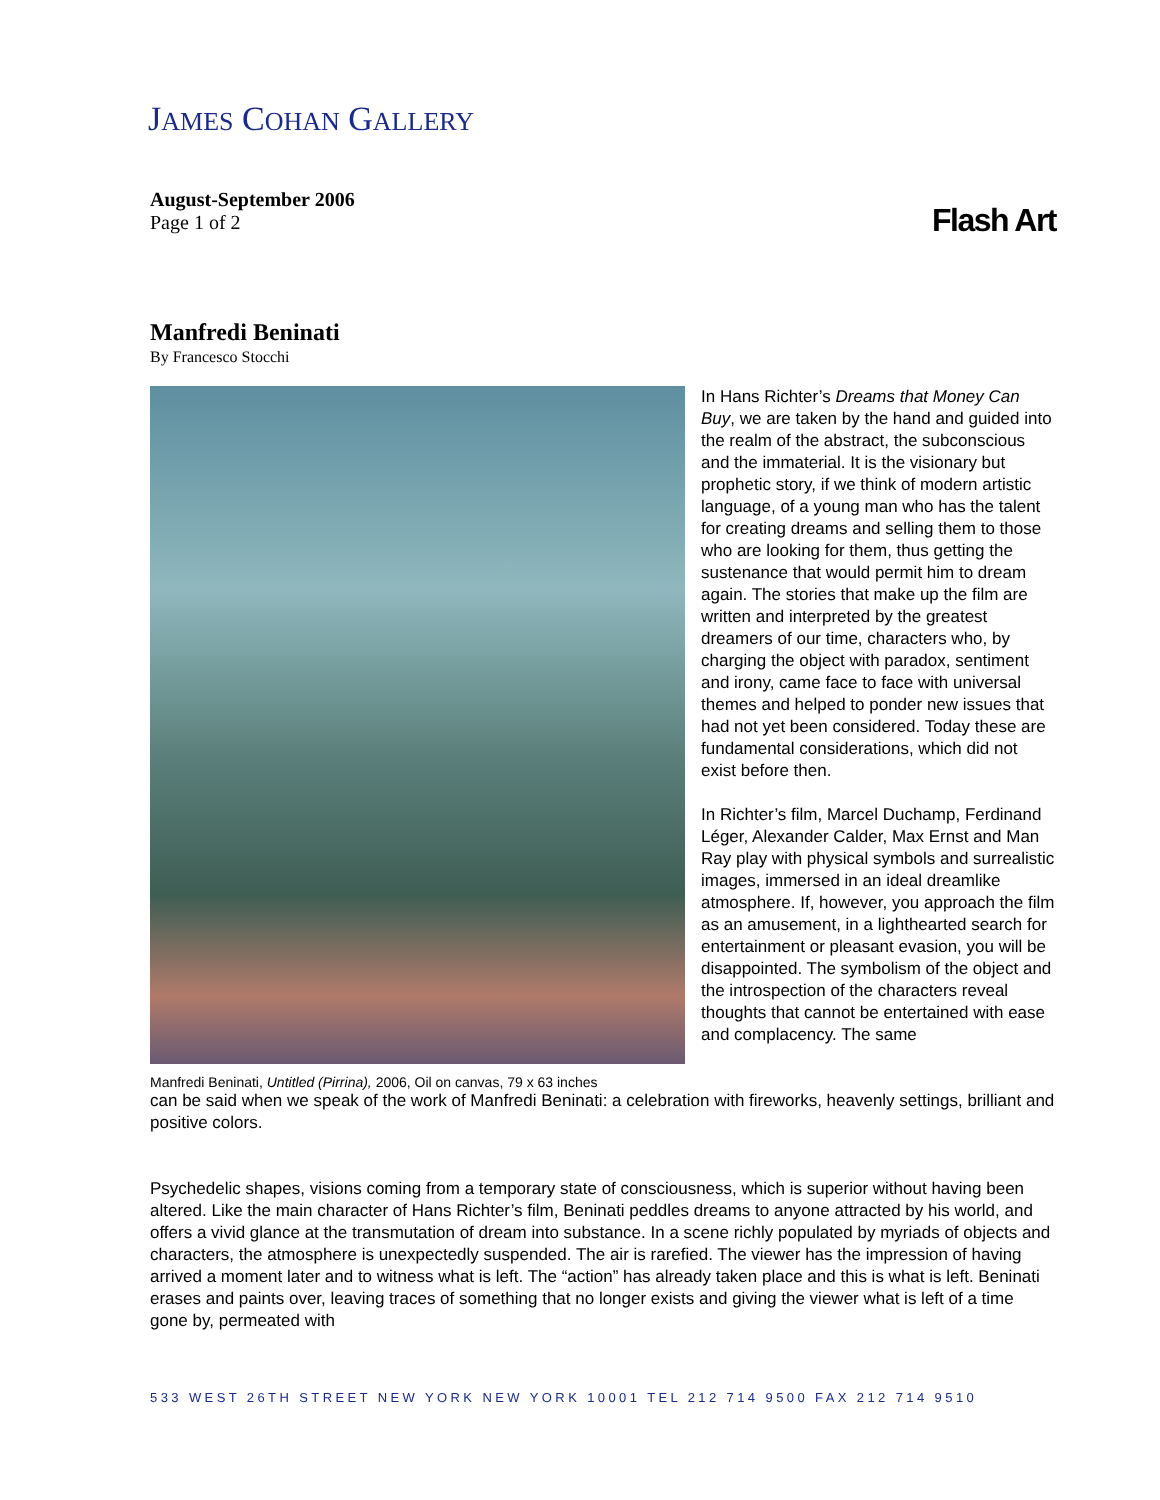JAMES COHAN GALLERY
August-September 2006
Page 1 of 2
Flash Art
Manfredi Beninati
By Francesco Stocchi
Manfredi Beninati, Untitled (Pirrina), 2006, Oil on canvas, 79 x 63 inches
In Hans Richter’s Dreams that Money Can Buy, we are taken by the hand and guided into the realm of the abstract, the subconscious and the immaterial. It is the visionary but prophetic story, if we think of modern artistic language, of a young man who has the talent for creating dreams and selling them to those who are looking for them, thus getting the sustenance that would permit him to dream again. The stories that make up the film are written and interpreted by the greatest dreamers of our time, characters who, by charging the object with paradox, sentiment and irony, came face to face with universal themes and helped to ponder new issues that had not yet been considered. Today these are fundamental considerations, which did not exist before then.
In Richter’s film, Marcel Duchamp, Ferdinand Léger, Alexander Calder, Max Ernst and Man Ray play with physical symbols and surrealistic images, immersed in an ideal dreamlike atmosphere. If, however, you approach the film as an amusement, in a lighthearted search for entertainment or pleasant evasion, you will be disappointed. The symbolism of the object and the introspection of the characters reveal thoughts that cannot be entertained with ease and complacency. The same
can be said when we speak of the work of Manfredi Beninati: a celebration with fireworks, heavenly settings, brilliant and positive colors.
Psychedelic shapes, visions coming from a temporary state of consciousness, which is superior without having been altered. Like the main character of Hans Richter’s film, Beninati peddles dreams to anyone attracted by his world, and offers a vivid glance at the transmutation of dream into substance. In a scene richly populated by myriads of objects and characters, the atmosphere is unexpectedly suspended. The air is rarefied. The viewer has the impression of having arrived a moment later and to witness what is left. The “action” has already taken place and this is what is left. Beninati erases and paints over, leaving traces of something that no longer exists and giving the viewer what is left of a time gone by, permeated with
533 WEST 26TH STREET NEW YORK NEW YORK 10001 TEL 212 714 9500 FAX 212 714 9510